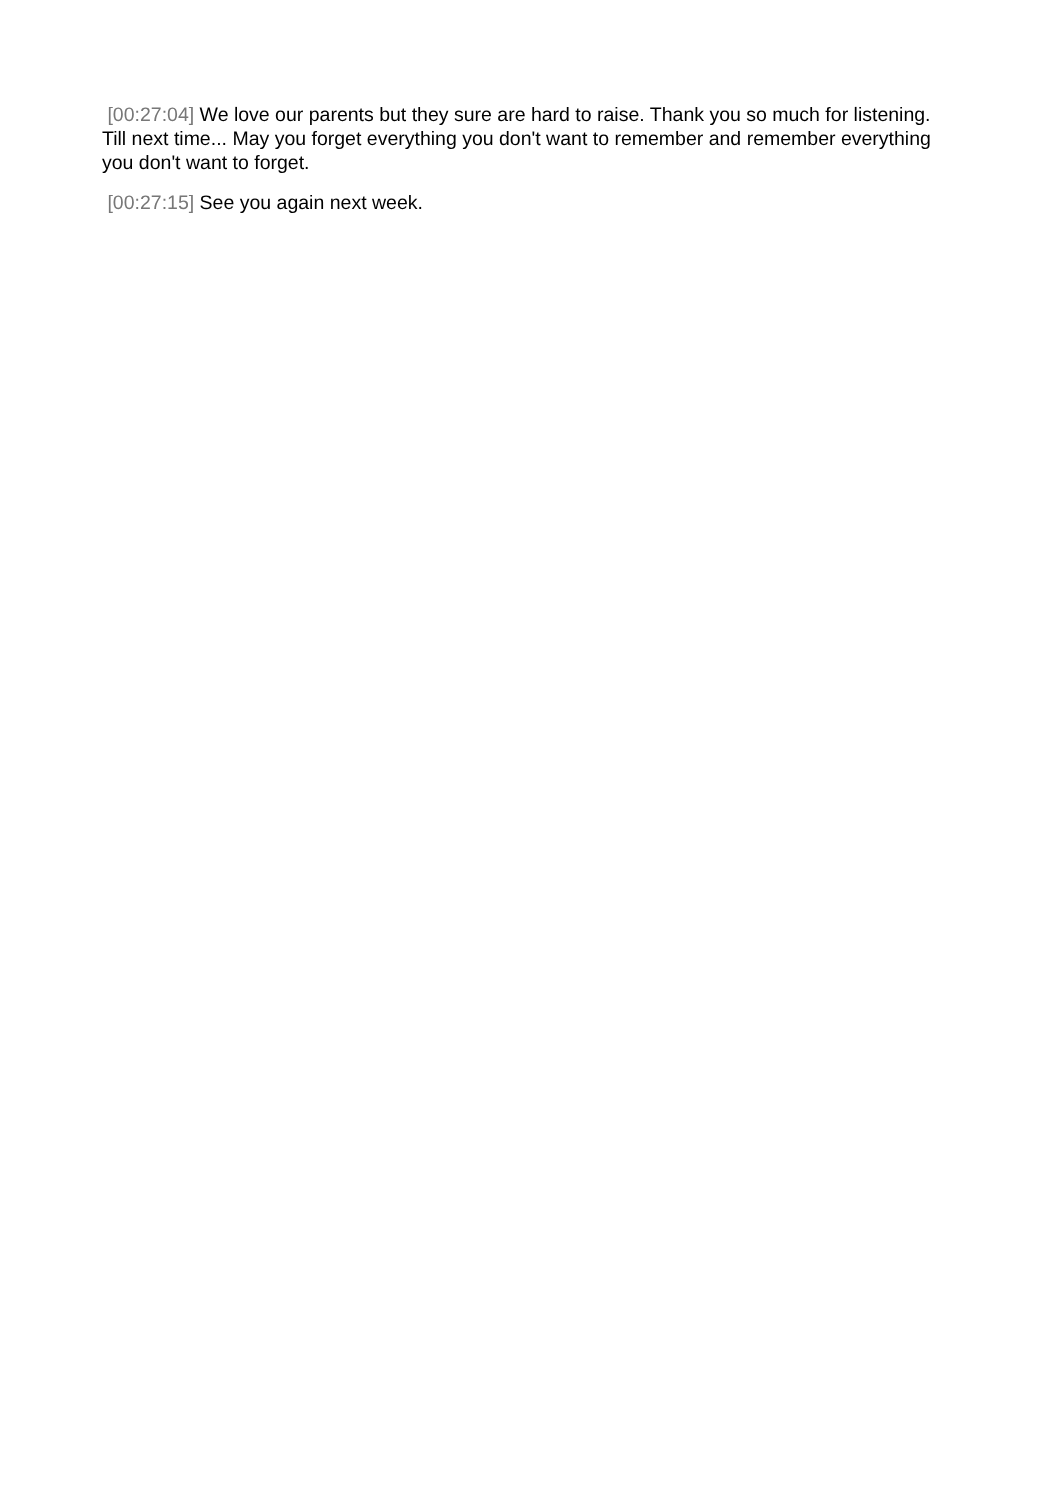[00:27:04] We love our parents but they sure are hard to raise. Thank you so much for listening. Till next time... May you forget everything you don't want to remember and remember everything you don't want to forget.
[00:27:15] See you again next week.